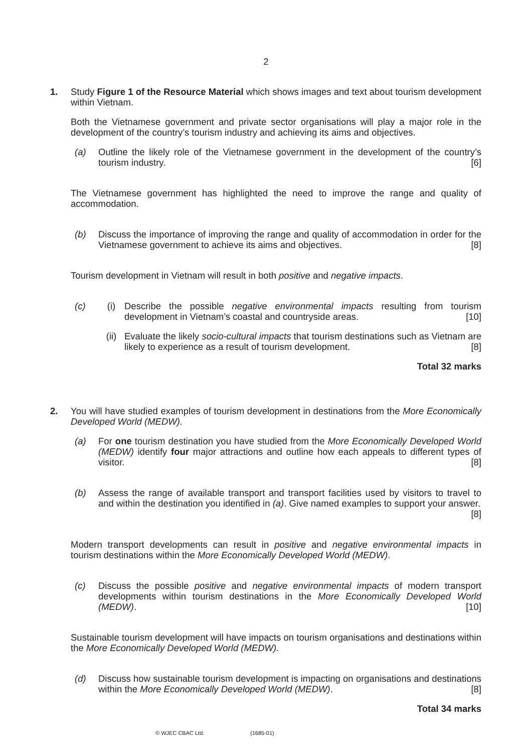2
1. Study Figure 1 of the Resource Material which shows images and text about tourism development within Vietnam.
Both the Vietnamese government and private sector organisations will play a major role in the development of the country’s tourism industry and achieving its aims and objectives.
(a) Outline the likely role of the Vietnamese government in the development of the country’s tourism industry. [6]
The Vietnamese government has highlighted the need to improve the range and quality of accommodation.
(b) Discuss the importance of improving the range and quality of accommodation in order for the Vietnamese government to achieve its aims and objectives. [8]
Tourism development in Vietnam will result in both positive and negative impacts.
(c) (i) Describe the possible negative environmental impacts resulting from tourism development in Vietnam’s coastal and countryside areas. [10]
(ii) Evaluate the likely socio-cultural impacts that tourism destinations such as Vietnam are likely to experience as a result of tourism development. [8]
Total 32 marks
2. You will have studied examples of tourism development in destinations from the More Economically Developed World (MEDW).
(a) For one tourism destination you have studied from the More Economically Developed World (MEDW) identify four major attractions and outline how each appeals to different types of visitor. [8]
(b) Assess the range of available transport and transport facilities used by visitors to travel to and within the destination you identified in (a). Give named examples to support your answer. [8]
Modern transport developments can result in positive and negative environmental impacts in tourism destinations within the More Economically Developed World (MEDW).
(c) Discuss the possible positive and negative environmental impacts of modern transport developments within tourism destinations in the More Economically Developed World (MEDW). [10]
Sustainable tourism development will have impacts on tourism organisations and destinations within the More Economically Developed World (MEDW).
(d) Discuss how sustainable tourism development is impacting on organisations and destinations within the More Economically Developed World (MEDW). [8]
Total 34 marks
© WJEC CBAC Ltd. (1685-01)